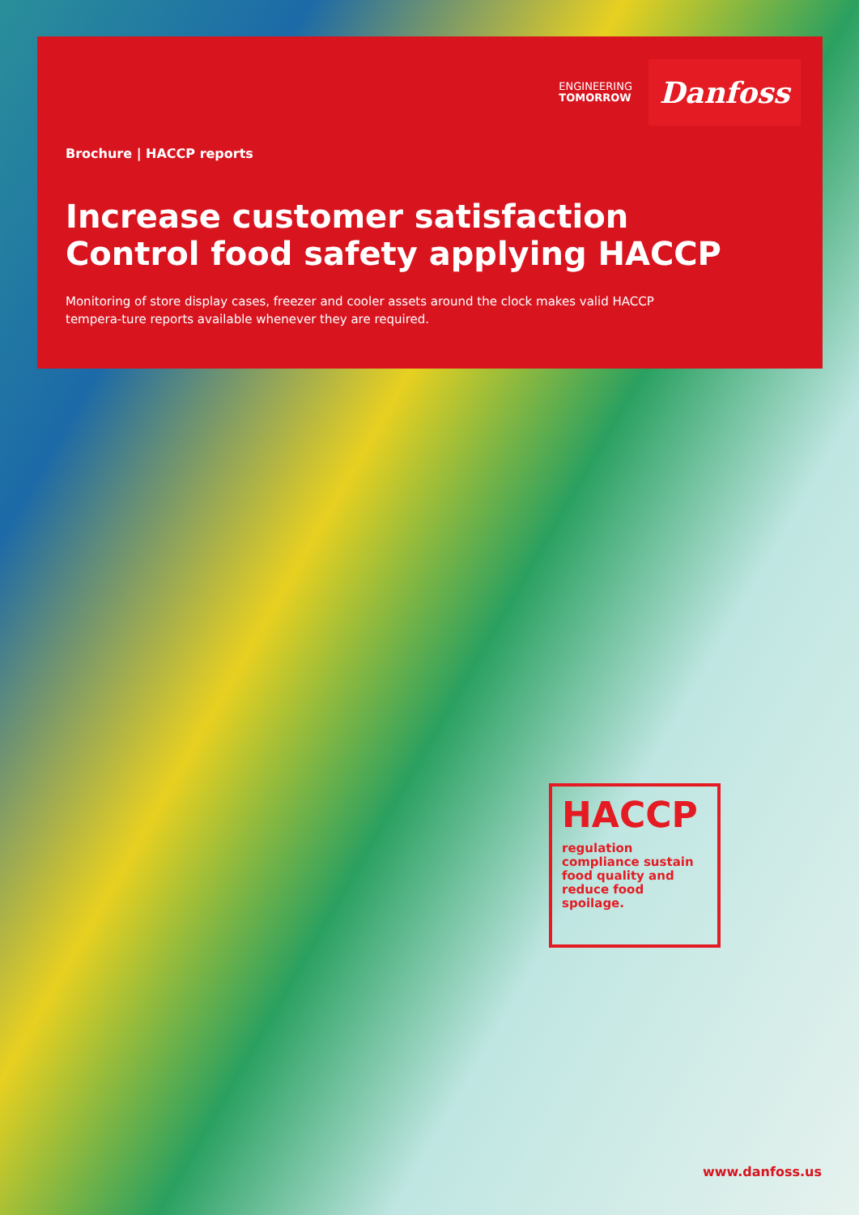ENGINEERING
TOMORROW
Danfoss
Brochure | HACCP reports
Increase customer satisfaction
Control food safety applying HACCP
Monitoring of store display cases, freezer and cooler assets around the clock makes valid HACCP tempera-ture reports available whenever they are required.
HACCP
regulation compliance sustain food quality and reduce food spoilage.
www.danfoss.us